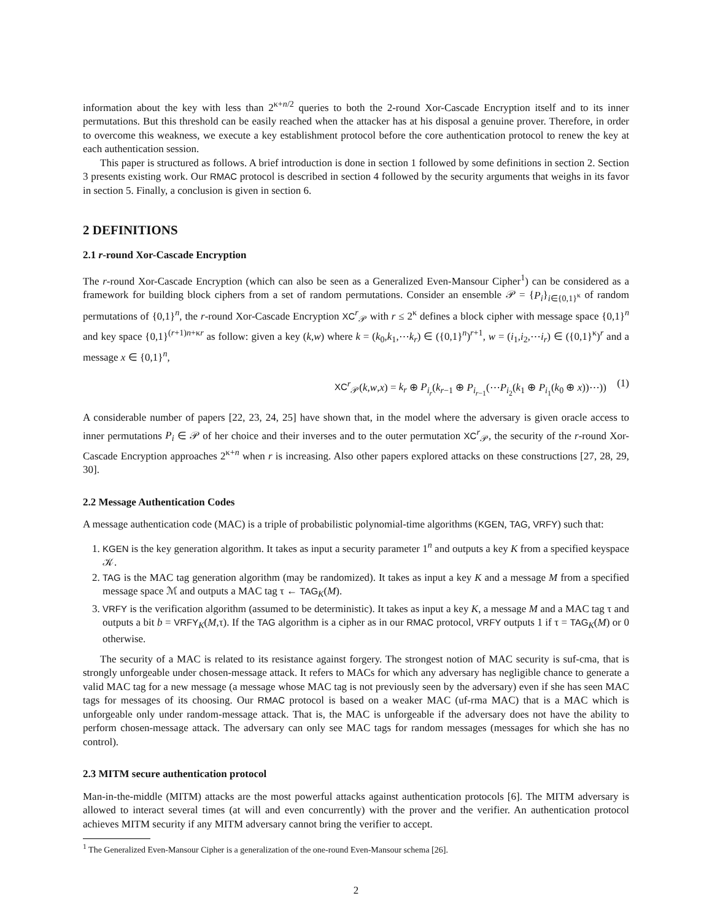information about the key with less than 2<sup>κ+n/2</sup> queries to both the 2-round Xor-Cascade Encryption itself and to its inner permutations. But this threshold can be easily reached when the attacker has at his disposal a genuine prover. Therefore, in order to overcome this weakness, we execute a key establishment protocol before the core authentication protocol to renew the key at each authentication session.
This paper is structured as follows. A brief introduction is done in section 1 followed by some definitions in section 2. Section 3 presents existing work. Our RMAC protocol is described in section 4 followed by the security arguments that weighs in its favor in section 5. Finally, a conclusion is given in section 6.
2 DEFINITIONS
2.1 r-round Xor-Cascade Encryption
The r-round Xor-Cascade Encryption (which can also be seen as a Generalized Even-Mansour Cipher<sup>1</sup>) can be considered as a framework for building block ciphers from a set of random permutations. Consider an ensemble 𝒫 = {P<sub>i</sub>}<sub>i∈{0,1}<sup>κ</sup></sub> of random permutations of {0,1}<sup>n</sup>, the r-round Xor-Cascade Encryption XC<sup>r</sup><sub>𝒫</sub> with r ≤ 2<sup>κ</sup> defines a block cipher with message space {0,1}<sup>n</sup> and key space {0,1}<sup>(r+1)n+κr</sup> as follow: given a key (k,w) where k = (k<sub>0</sub>,k<sub>1</sub>,⋯k<sub>r</sub>) ∈ ({0,1}<sup>n</sup>)<sup>r+1</sup>, w = (i<sub>1</sub>,i<sub>2</sub>,⋯i<sub>r</sub>) ∈ ({0,1}<sup>κ</sup>)<sup>r</sup> and a message x ∈ {0,1}<sup>n</sup>,
XC<sup>r</sup><sub>𝒫</sub>(k,w,x) = k<sub>r</sub> ⊕ P<sub>i<sub>r</sub></sub>(k<sub>r−1</sub> ⊕ P<sub>i<sub>r−1</sub></sub>(⋯P<sub>i<sub>2</sub></sub>(k<sub>1</sub> ⊕ P<sub>i<sub>1</sub></sub>(k<sub>0</sub> ⊕ x))⋯)) (1)
A considerable number of papers [22, 23, 24, 25] have shown that, in the model where the adversary is given oracle access to inner permutations P<sub>i</sub> ∈ 𝒫 of her choice and their inverses and to the outer permutation XC<sup>r</sup><sub>𝒫</sub>, the security of the r-round Xor-Cascade Encryption approaches 2<sup>κ+n</sup> when r is increasing. Also other papers explored attacks on these constructions [27, 28, 29, 30].
2.2 Message Authentication Codes
A message authentication code (MAC) is a triple of probabilistic polynomial-time algorithms (KGEN, TAG, VRFY) such that:
1. KGEN is the key generation algorithm. It takes as input a security parameter 1<sup>n</sup> and outputs a key K from a specified keyspace 𝒦.
2. TAG is the MAC tag generation algorithm (may be randomized). It takes as input a key K and a message M from a specified message space ℳ and outputs a MAC tag τ ← TAG<sub>K</sub>(M).
3. VRFY is the verification algorithm (assumed to be deterministic). It takes as input a key K, a message M and a MAC tag τ and outputs a bit b = VRFY<sub>K</sub>(M,τ). If the TAG algorithm is a cipher as in our RMAC protocol, VRFY outputs 1 if τ = TAG<sub>K</sub>(M) or 0 otherwise.
The security of a MAC is related to its resistance against forgery. The strongest notion of MAC security is suf-cma, that is strongly unforgeable under chosen-message attack. It refers to MACs for which any adversary has negligible chance to generate a valid MAC tag for a new message (a message whose MAC tag is not previously seen by the adversary) even if she has seen MAC tags for messages of its choosing. Our RMAC protocol is based on a weaker MAC (uf-rma MAC) that is a MAC which is unforgeable only under random-message attack. That is, the MAC is unforgeable if the adversary does not have the ability to perform chosen-message attack. The adversary can only see MAC tags for random messages (messages for which she has no control).
2.3 MITM secure authentication protocol
Man-in-the-middle (MITM) attacks are the most powerful attacks against authentication protocols [6]. The MITM adversary is allowed to interact several times (at will and even concurrently) with the prover and the verifier. An authentication protocol achieves MITM security if any MITM adversary cannot bring the verifier to accept.
<sup>1</sup> The Generalized Even-Mansour Cipher is a generalization of the one-round Even-Mansour schema [26].
2